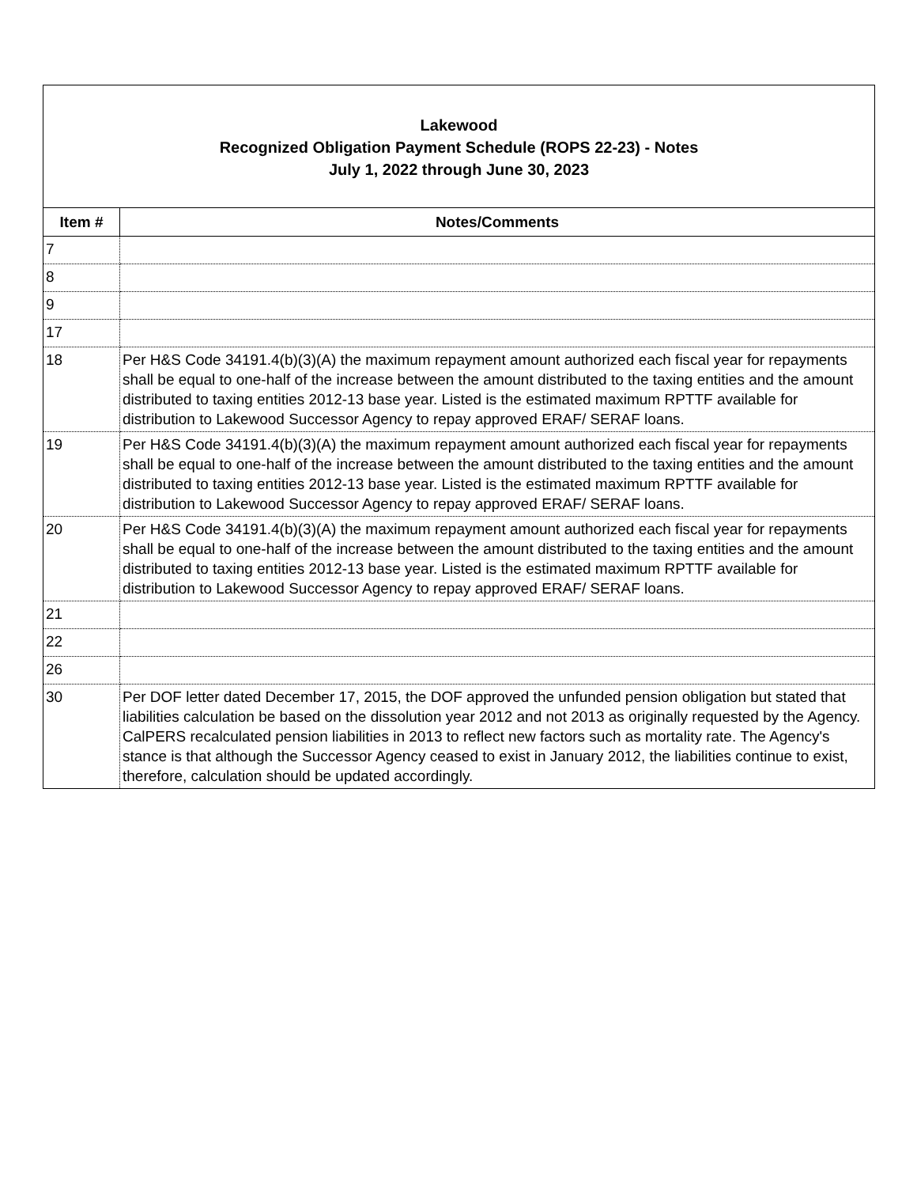Lakewood
Recognized Obligation Payment Schedule (ROPS 22-23) - Notes
July 1, 2022 through June 30, 2023
| Item # | Notes/Comments |
| --- | --- |
| 7 | |
| 8 | |
| 9 | |
| 17 | |
| 18 | Per H&S Code 34191.4(b)(3)(A) the maximum repayment amount authorized each fiscal year for repayments shall be equal to one-half of the increase between the amount distributed to the taxing entities and the amount distributed to taxing entities 2012-13 base year. Listed is the estimated maximum RPTTF available for distribution to Lakewood Successor Agency to repay approved ERAF/ SERAF loans. |
| 19 | Per H&S Code 34191.4(b)(3)(A) the maximum repayment amount authorized each fiscal year for repayments shall be equal to one-half of the increase between the amount distributed to the taxing entities and the amount distributed to taxing entities 2012-13 base year. Listed is the estimated maximum RPTTF available for distribution to Lakewood Successor Agency to repay approved ERAF/ SERAF loans. |
| 20 | Per H&S Code 34191.4(b)(3)(A) the maximum repayment amount authorized each fiscal year for repayments shall be equal to one-half of the increase between the amount distributed to the taxing entities and the amount distributed to taxing entities 2012-13 base year. Listed is the estimated maximum RPTTF available for distribution to Lakewood Successor Agency to repay approved ERAF/ SERAF loans. |
| 21 | |
| 22 | |
| 26 | |
| 30 | Per DOF letter dated December 17, 2015, the DOF approved the unfunded pension obligation but stated that liabilities calculation be based on the dissolution year 2012 and not 2013 as originally requested by the Agency. CalPERS recalculated pension liabilities in 2013 to reflect new factors such as mortality rate. The Agency's stance is that although the Successor Agency ceased to exist in January 2012, the liabilities continue to exist, therefore, calculation should be updated accordingly. |